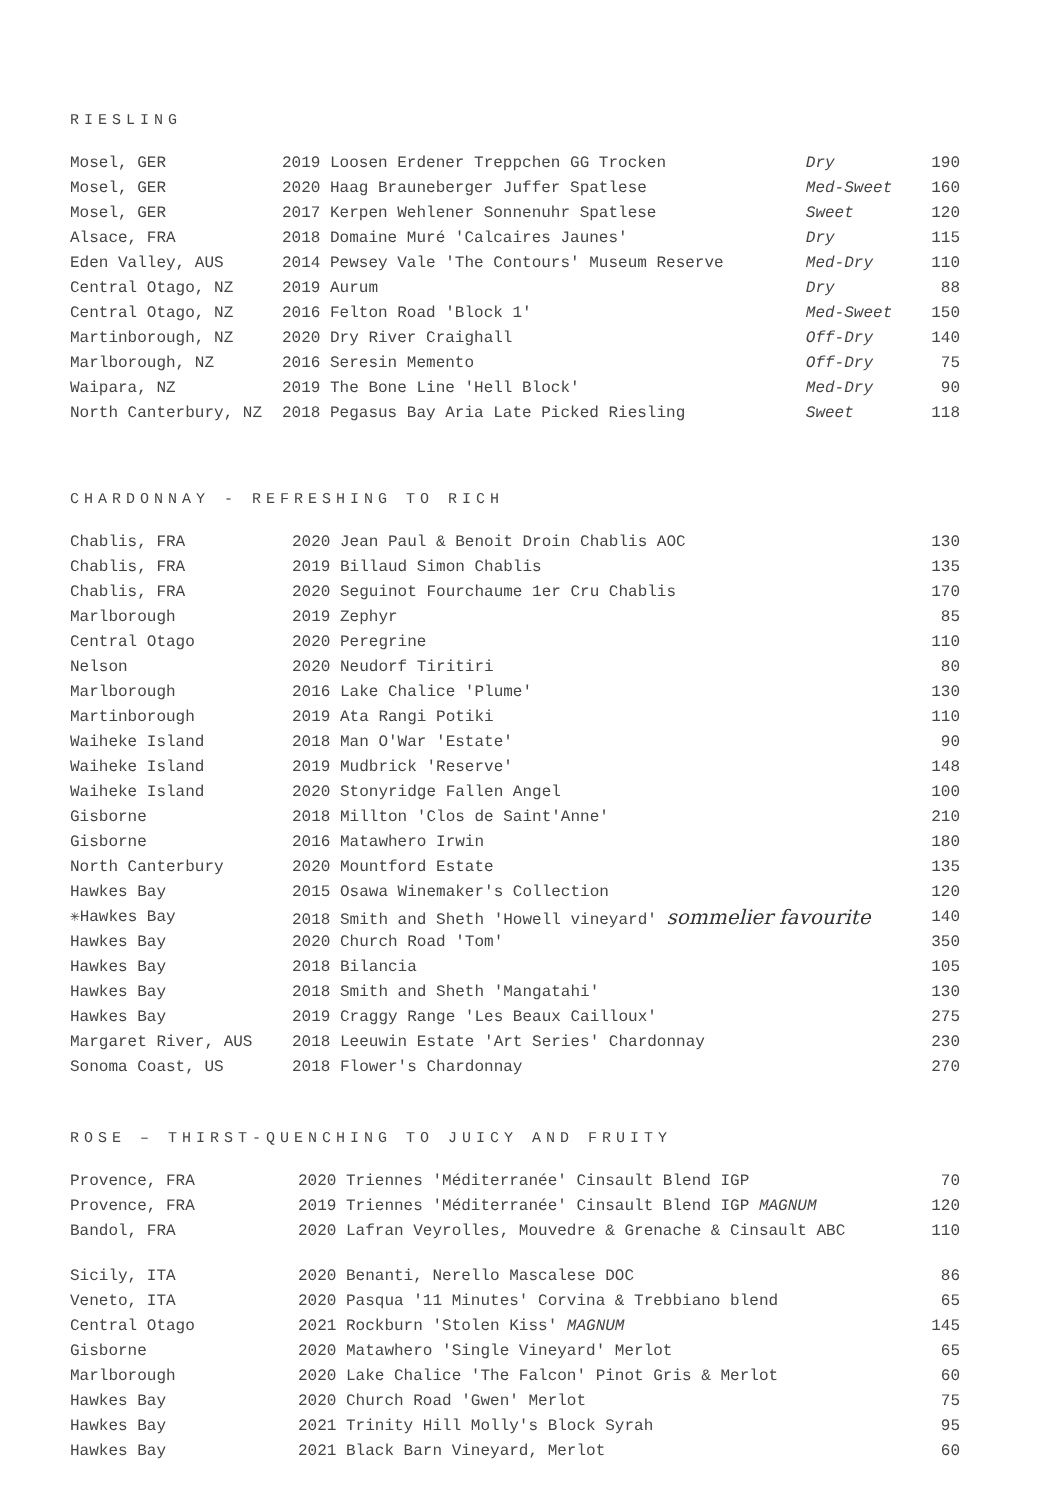RIESLING
| Mosel, GER | 2019 Loosen Erdener Treppchen GG Trocken | Dry | 190 |
| Mosel, GER | 2020 Haag Brauneberger Juffer Spatlese | Med-Sweet | 160 |
| Mosel, GER | 2017 Kerpen Wehlener Sonnenuhr Spatlese | Sweet | 120 |
| Alsace, FRA | 2018 Domaine Muré 'Calcaires Jaunes' | Dry | 115 |
| Eden Valley, AUS | 2014 Pewsey Vale 'The Contours' Museum Reserve | Med-Dry | 110 |
| Central Otago, NZ | 2019 Aurum | Dry | 88 |
| Central Otago, NZ | 2016 Felton Road 'Block 1' | Med-Sweet | 150 |
| Martinborough, NZ | 2020 Dry River Craighall | Off-Dry | 140 |
| Marlborough, NZ | 2016 Seresin Memento | Off-Dry | 75 |
| Waipara, NZ | 2019 The Bone Line 'Hell Block' | Med-Dry | 90 |
| North Canterbury, NZ | 2018 Pegasus Bay Aria Late Picked Riesling | Sweet | 118 |
CHARDONNAY - REFRESHING TO RICH
| Chablis, FRA | 2020 Jean Paul & Benoit Droin Chablis AOC | 130 |
| Chablis, FRA | 2019 Billaud Simon Chablis | 135 |
| Chablis, FRA | 2020 Seguinot Fourchaume 1er Cru Chablis | 170 |
| Marlborough | 2019 Zephyr | 85 |
| Central Otago | 2020 Peregrine | 110 |
| Nelson | 2020 Neudorf Tiritiri | 80 |
| Marlborough | 2016 Lake Chalice 'Plume' | 130 |
| Martinborough | 2019 Ata Rangi Potiki | 110 |
| Waiheke Island | 2018 Man O'War 'Estate' | 90 |
| Waiheke Island | 2019 Mudbrick 'Reserve' | 148 |
| Waiheke Island | 2020 Stonyridge Fallen Angel | 100 |
| Gisborne | 2018 Millton 'Clos de Saint'Anne' | 210 |
| Gisborne | 2016 Matawhero Irwin | 180 |
| North Canterbury | 2020 Mountford Estate | 135 |
| Hawkes Bay | 2015 Osawa Winemaker's Collection | 120 |
| ✳Hawkes Bay | 2018 Smith and Sheth 'Howell vineyard' sommelier favourite | 140 |
| Hawkes Bay | 2020 Church Road 'Tom' | 350 |
| Hawkes Bay | 2018 Bilancia | 105 |
| Hawkes Bay | 2018 Smith and Sheth 'Mangatahi' | 130 |
| Hawkes Bay | 2019 Craggy Range 'Les Beaux Cailloux' | 275 |
| Margaret River, AUS | 2018 Leeuwin Estate 'Art Series' Chardonnay | 230 |
| Sonoma Coast, US | 2018 Flower's Chardonnay | 270 |
ROSE – THIRST-QUENCHING TO JUICY AND FRUITY
| Provence, FRA | 2020 Triennes 'Méditerranée' Cinsault Blend IGP | 70 |
| Provence, FRA | 2019 Triennes 'Méditerranée' Cinsault Blend IGP MAGNUM | 120 |
| Bandol, FRA | 2020 Lafran Veyrolles, Mouvedre & Grenache & Cinsault ABC | 110 |
| Sicily, ITA | 2020 Benanti, Nerello Mascalese DOC | 86 |
| Veneto, ITA | 2020 Pasqua '11 Minutes' Corvina & Trebbiano blend | 65 |
| Central Otago | 2021 Rockburn 'Stolen Kiss' MAGNUM | 145 |
| Gisborne | 2020 Matawhero 'Single Vineyard' Merlot | 65 |
| Marlborough | 2020 Lake Chalice 'The Falcon' Pinot Gris & Merlot | 60 |
| Hawkes Bay | 2020 Church Road 'Gwen' Merlot | 75 |
| Hawkes Bay | 2021 Trinity Hill Molly's Block Syrah | 95 |
| Hawkes Bay | 2021 Black Barn Vineyard, Merlot | 60 |